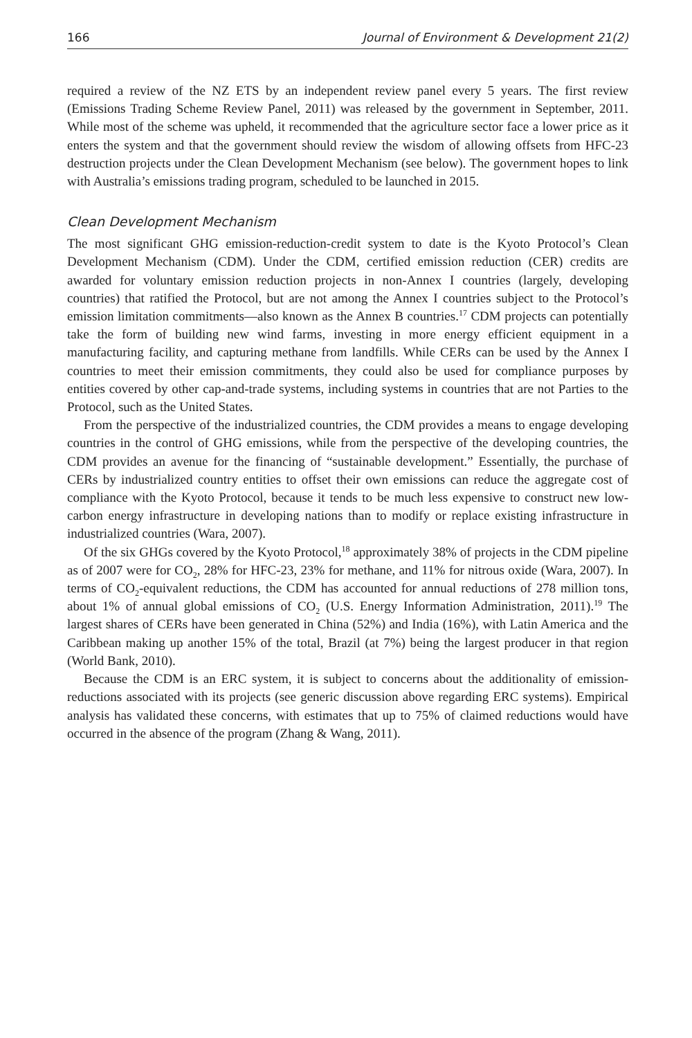166 Journal of Environment & Development 21(2)
required a review of the NZ ETS by an independent review panel every 5 years. The first review (Emissions Trading Scheme Review Panel, 2011) was released by the government in September, 2011. While most of the scheme was upheld, it recommended that the agriculture sector face a lower price as it enters the system and that the government should review the wisdom of allowing offsets from HFC-23 destruction projects under the Clean Development Mechanism (see below). The government hopes to link with Australia’s emissions trading program, scheduled to be launched in 2015.
Clean Development Mechanism
The most significant GHG emission-reduction-credit system to date is the Kyoto Protocol’s Clean Development Mechanism (CDM). Under the CDM, certified emission reduction (CER) credits are awarded for voluntary emission reduction projects in non-Annex I countries (largely, developing countries) that ratified the Protocol, but are not among the Annex I countries subject to the Protocol’s emission limitation commitments—also known as the Annex B countries.<sup>17</sup> CDM projects can potentially take the form of building new wind farms, investing in more energy efficient equipment in a manufacturing facility, and capturing methane from landfills. While CERs can be used by the Annex I countries to meet their emission commitments, they could also be used for compliance purposes by entities covered by other cap-and-trade systems, including systems in countries that are not Parties to the Protocol, such as the United States.
From the perspective of the industrialized countries, the CDM provides a means to engage developing countries in the control of GHG emissions, while from the perspective of the developing countries, the CDM provides an avenue for the financing of “sustainable development.” Essentially, the purchase of CERs by industrialized country entities to offset their own emissions can reduce the aggregate cost of compliance with the Kyoto Protocol, because it tends to be much less expensive to construct new low-carbon energy infrastructure in developing nations than to modify or replace existing infrastructure in industrialized countries (Wara, 2007).
Of the six GHGs covered by the Kyoto Protocol,<sup>18</sup> approximately 38% of projects in the CDM pipeline as of 2007 were for CO<sub>2</sub>, 28% for HFC-23, 23% for methane, and 11% for nitrous oxide (Wara, 2007). In terms of CO<sub>2</sub>-equivalent reductions, the CDM has accounted for annual reductions of 278 million tons, about 1% of annual global emissions of CO<sub>2</sub> (U.S. Energy Information Administration, 2011).<sup>19</sup> The largest shares of CERs have been generated in China (52%) and India (16%), with Latin America and the Caribbean making up another 15% of the total, Brazil (at 7%) being the largest producer in that region (World Bank, 2010).
Because the CDM is an ERC system, it is subject to concerns about the additionality of emission-reductions associated with its projects (see generic discussion above regarding ERC systems). Empirical analysis has validated these concerns, with estimates that up to 75% of claimed reductions would have occurred in the absence of the program (Zhang & Wang, 2011).